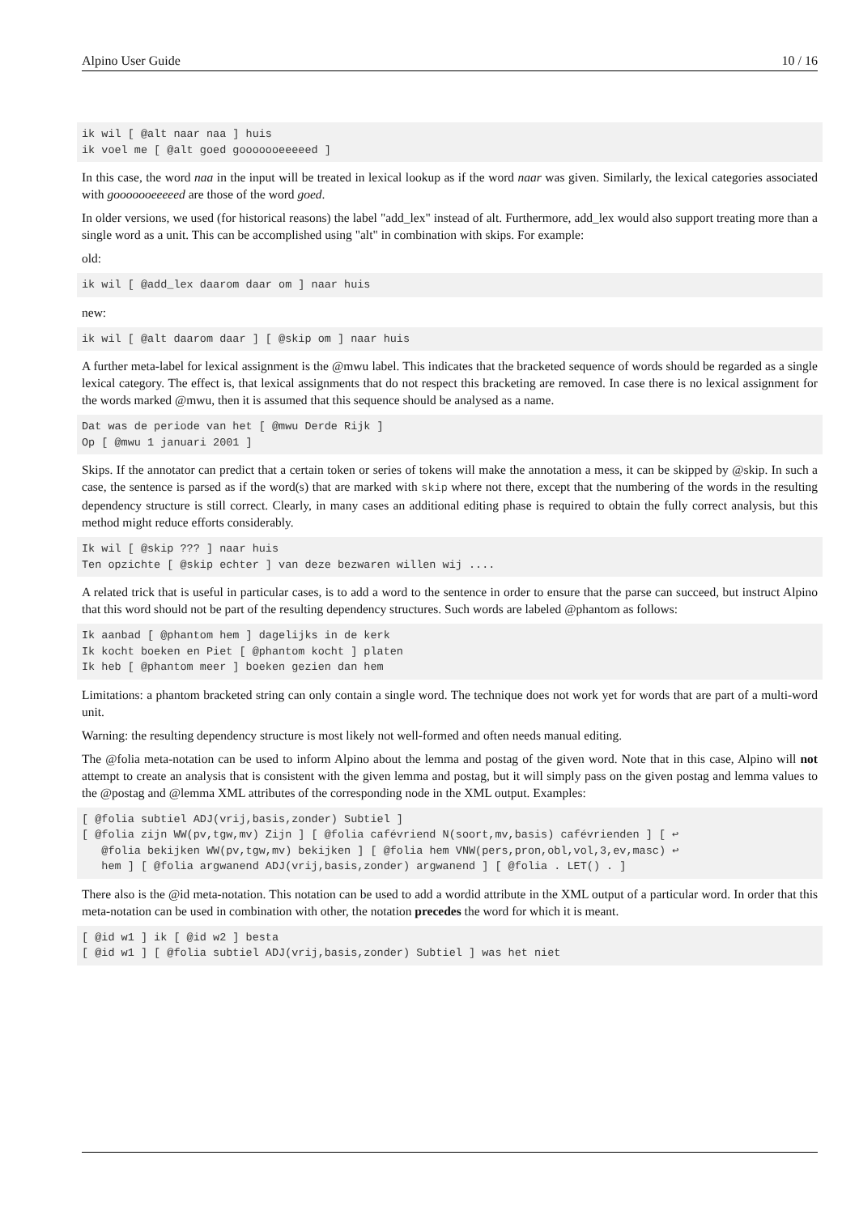Alpino User Guide 10 / 16
ik wil [ @alt naar naa ] huis
ik voel me [ @alt goed gooooooeeeeed ]
In this case, the word naa in the input will be treated in lexical lookup as if the word naar was given. Similarly, the lexical categories associated with gooooooeeeeed are those of the word goed.
In older versions, we used (for historical reasons) the label "add_lex" instead of alt. Furthermore, add_lex would also support treating more than a single word as a unit. This can be accomplished using "alt" in combination with skips. For example:
old:
ik wil [ @add_lex daarom daar om ] naar huis
new:
ik wil [ @alt daarom daar ] [ @skip om ] naar huis
A further meta-label for lexical assignment is the @mwu label. This indicates that the bracketed sequence of words should be regarded as a single lexical category. The effect is, that lexical assignments that do not respect this bracketing are removed. In case there is no lexical assignment for the words marked @mwu, then it is assumed that this sequence should be analysed as a name.
Dat was de periode van het [ @mwu Derde Rijk ]
Op [ @mwu 1 januari 2001 ]
Skips. If the annotator can predict that a certain token or series of tokens will make the annotation a mess, it can be skipped by @skip. In such a case, the sentence is parsed as if the word(s) that are marked with skip where not there, except that the numbering of the words in the resulting dependency structure is still correct. Clearly, in many cases an additional editing phase is required to obtain the fully correct analysis, but this method might reduce efforts considerably.
Ik wil [ @skip ??? ] naar huis
Ten opzichte [ @skip echter ] van deze bezwaren willen wij ....
A related trick that is useful in particular cases, is to add a word to the sentence in order to ensure that the parse can succeed, but instruct Alpino that this word should not be part of the resulting dependency structures. Such words are labeled @phantom as follows:
Ik aanbad [ @phantom hem ] dagelijks in de kerk
Ik kocht boeken en Piet [ @phantom kocht ] platen
Ik heb [ @phantom meer ] boeken gezien dan hem
Limitations: a phantom bracketed string can only contain a single word. The technique does not work yet for words that are part of a multi-word unit.
Warning: the resulting dependency structure is most likely not well-formed and often needs manual editing.
The @folia meta-notation can be used to inform Alpino about the lemma and postag of the given word. Note that in this case, Alpino will not attempt to create an analysis that is consistent with the given lemma and postag, but it will simply pass on the given postag and lemma values to the @postag and @lemma XML attributes of the corresponding node in the XML output. Examples:
[ @folia subtiel ADJ(vrij,basis,zonder) Subtiel ]
[ @folia zijn WW(pv,tgw,mv) Zijn ] [ @folia cafévriend N(soort,mv,basis) cafévrienden ] [ ↩
   @folia bekijken WW(pv,tgw,mv) bekijken ] [ @folia hem VNW(pers,pron,obl,vol,3,ev,masc) ↩
   hem ] [ @folia argwanend ADJ(vrij,basis,zonder) argwanend ] [ @folia . LET() . ]
There also is the @id meta-notation. This notation can be used to add a wordid attribute in the XML output of a particular word. In order that this meta-notation can be used in combination with other, the notation precedes the word for which it is meant.
[ @id w1 ] ik [ @id w2 ] besta
[ @id w1 ] [ @folia subtiel ADJ(vrij,basis,zonder) Subtiel ] was het niet